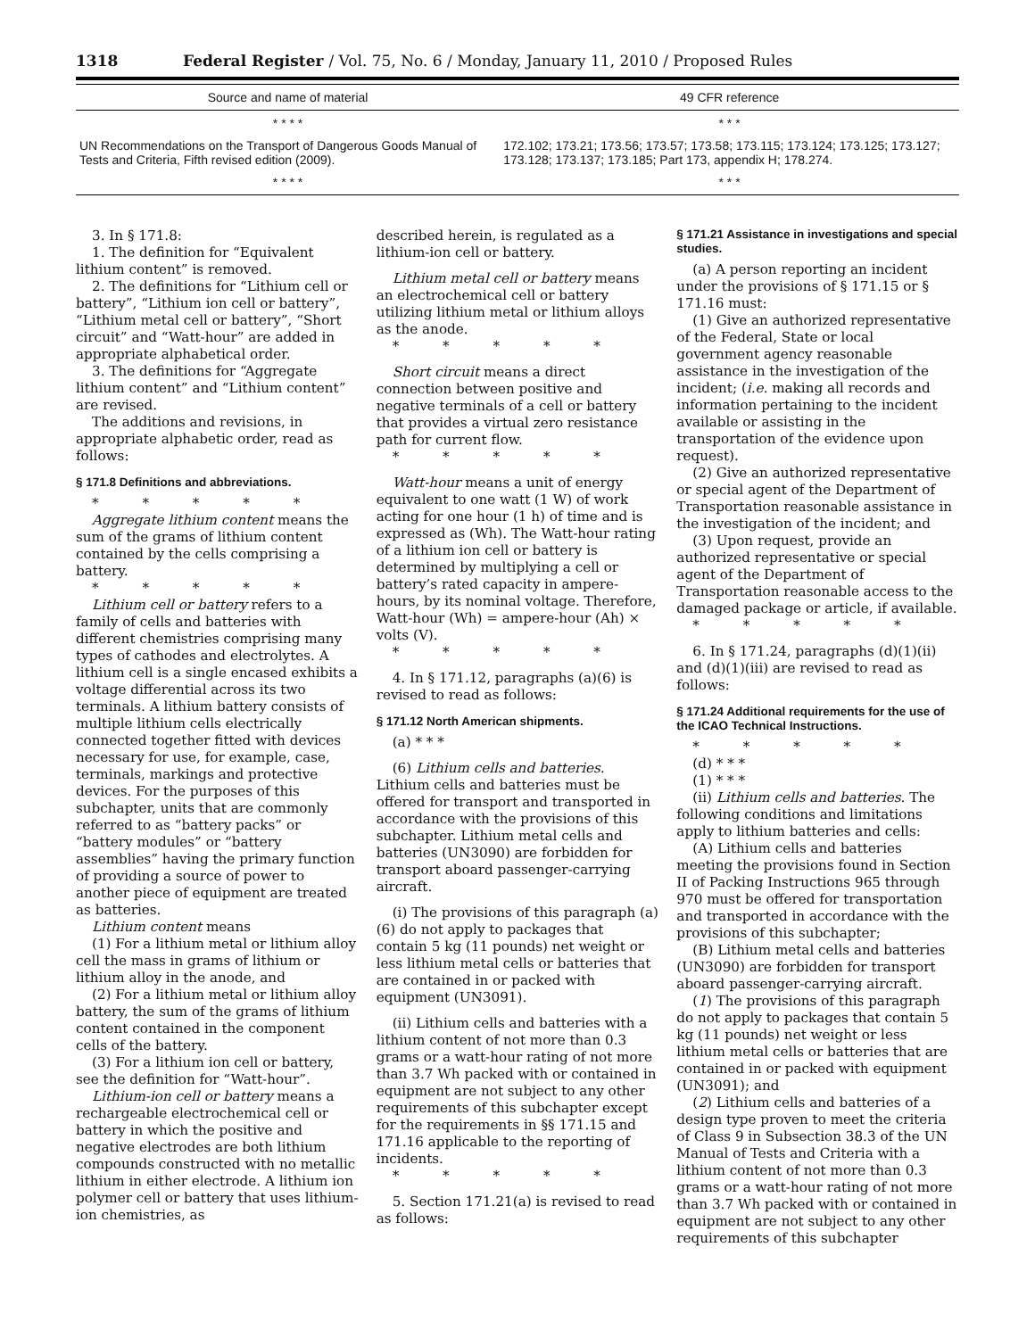1318 Federal Register / Vol. 75, No. 6 / Monday, January 11, 2010 / Proposed Rules
| Source and name of material | 49 CFR reference |
| --- | --- |
| * * * * | * * * |
| UN Recommendations on the Transport of Dangerous Goods Manual of Tests and Criteria, Fifth revised edition (2009). | 172.102; 173.21; 173.56; 173.57; 173.58; 173.115; 173.124; 173.125; 173.127; 173.128; 173.137; 173.185; Part 173, appendix H; 178.274. |
| * * * * | * * * |
3. In § 171.8:
1. The definition for “Equivalent lithium content” is removed.
2. The definitions for “Lithium cell or battery”, “Lithium ion cell or battery”, “Lithium metal cell or battery”, “Short circuit” and “Watt-hour” are added in appropriate alphabetical order.
3. The definitions for “Aggregate lithium content” and “Lithium content” are revised.
The additions and revisions, in appropriate alphabetic order, read as follows:
§ 171.8 Definitions and abbreviations.
* * * * *
Aggregate lithium content means the sum of the grams of lithium content contained by the cells comprising a battery.
* * * * *
Lithium cell or battery refers to a family of cells and batteries with different chemistries comprising many types of cathodes and electrolytes. A lithium cell is a single encased exhibits a voltage differential across its two terminals. A lithium battery consists of multiple lithium cells electrically connected together fitted with devices necessary for use, for example, case, terminals, markings and protective devices. For the purposes of this subchapter, units that are commonly referred to as “battery packs” or “battery modules” or “battery assemblies” having the primary function of providing a source of power to another piece of equipment are treated as batteries.
Lithium content means
(1) For a lithium metal or lithium alloy cell the mass in grams of lithium or lithium alloy in the anode, and
(2) For a lithium metal or lithium alloy battery, the sum of the grams of lithium content contained in the component cells of the battery.
(3) For a lithium ion cell or battery, see the definition for “Watt-hour”.
Lithium-ion cell or battery means a rechargeable electrochemical cell or battery in which the positive and negative electrodes are both lithium compounds constructed with no metallic lithium in either electrode. A lithium ion polymer cell or battery that uses lithium-ion chemistries, as
described herein, is regulated as a lithium-ion cell or battery.
Lithium metal cell or battery means an electrochemical cell or battery utilizing lithium metal or lithium alloys as the anode.
* * * * *
Short circuit means a direct connection between positive and negative terminals of a cell or battery that provides a virtual zero resistance path for current flow.
* * * * *
Watt-hour means a unit of energy equivalent to one watt (1 W) of work acting for one hour (1 h) of time and is expressed as (Wh). The Watt-hour rating of a lithium ion cell or battery is determined by multiplying a cell or battery’s rated capacity in ampere-hours, by its nominal voltage. Therefore, Watt-hour (Wh) = ampere-hour (Ah) × volts (V).
* * * * *
4. In § 171.12, paragraphs (a)(6) is revised to read as follows:
§ 171.12 North American shipments.
(a) * * *
(6) Lithium cells and batteries. Lithium cells and batteries must be offered for transport and transported in accordance with the provisions of this subchapter. Lithium metal cells and batteries (UN3090) are forbidden for transport aboard passenger-carrying aircraft.
(i) The provisions of this paragraph (a)(6) do not apply to packages that contain 5 kg (11 pounds) net weight or less lithium metal cells or batteries that are contained in or packed with equipment (UN3091).
(ii) Lithium cells and batteries with a lithium content of not more than 0.3 grams or a watt-hour rating of not more than 3.7 Wh packed with or contained in equipment are not subject to any other requirements of this subchapter except for the requirements in §§ 171.15 and 171.16 applicable to the reporting of incidents.
* * * * *
5. Section 171.21(a) is revised to read as follows:
§ 171.21 Assistance in investigations and special studies.
(a) A person reporting an incident under the provisions of § 171.15 or § 171.16 must:
(1) Give an authorized representative of the Federal, State or local government agency reasonable assistance in the investigation of the incident; (i.e. making all records and information pertaining to the incident available or assisting in the transportation of the evidence upon request).
(2) Give an authorized representative or special agent of the Department of Transportation reasonable assistance in the investigation of the incident; and
(3) Upon request, provide an authorized representative or special agent of the Department of Transportation reasonable access to the damaged package or article, if available.
* * * * *
6. In § 171.24, paragraphs (d)(1)(ii) and (d)(1)(iii) are revised to read as follows:
§ 171.24 Additional requirements for the use of the ICAO Technical Instructions.
* * * * *
(d) * * *
(1) * * *
(ii) Lithium cells and batteries. The following conditions and limitations apply to lithium batteries and cells:
(A) Lithium cells and batteries meeting the provisions found in Section II of Packing Instructions 965 through 970 must be offered for transportation and transported in accordance with the provisions of this subchapter;
(B) Lithium metal cells and batteries (UN3090) are forbidden for transport aboard passenger-carrying aircraft.
(1) The provisions of this paragraph do not apply to packages that contain 5 kg (11 pounds) net weight or less lithium metal cells or batteries that are contained in or packed with equipment (UN3091); and
(2) Lithium cells and batteries of a design type proven to meet the criteria of Class 9 in Subsection 38.3 of the UN Manual of Tests and Criteria with a lithium content of not more than 0.3 grams or a watt-hour rating of not more than 3.7 Wh packed with or contained in equipment are not subject to any other requirements of this subchapter